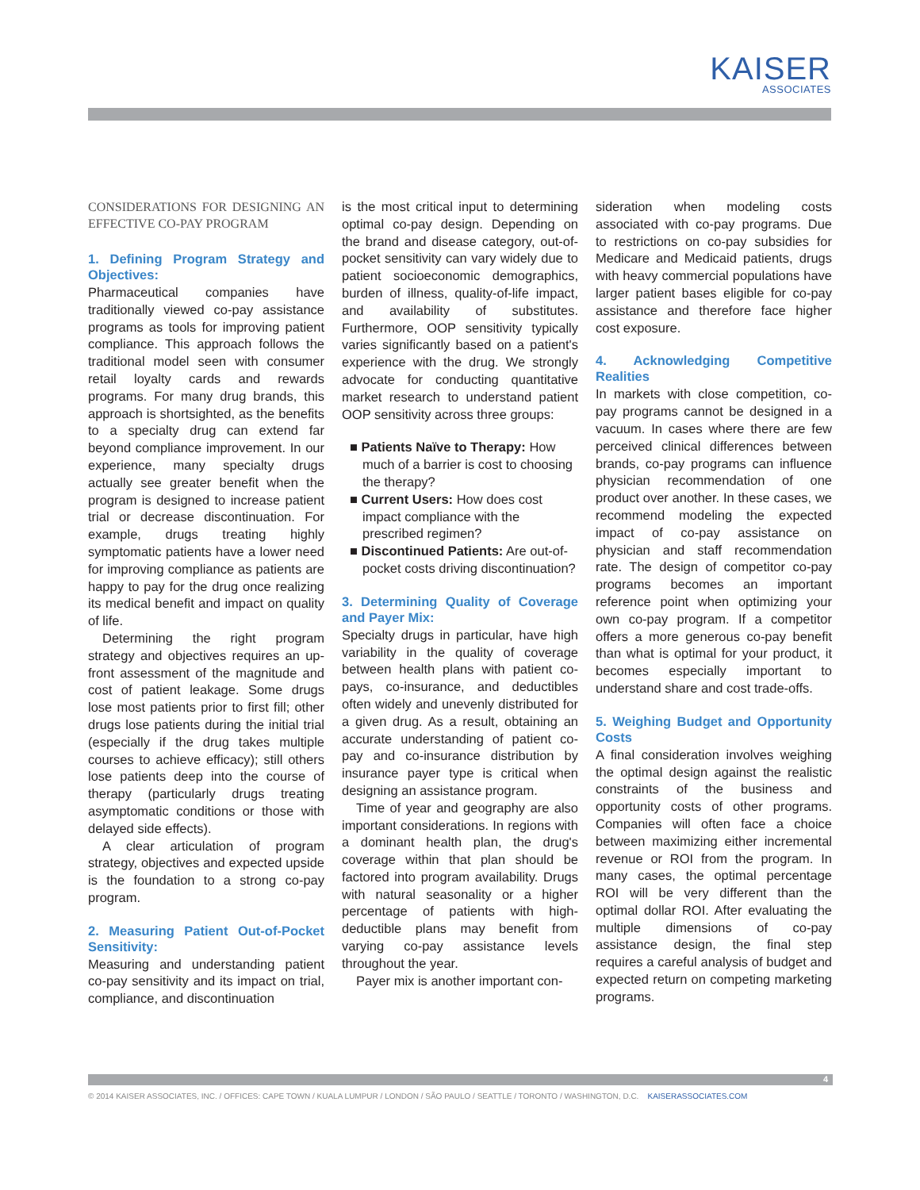KAISER
ASSOCIATES
CONSIDERATIONS FOR DESIGNING AN EFFECTIVE CO-PAY PROGRAM
1. Defining Program Strategy and Objectives:
Pharmaceutical companies have traditionally viewed co-pay assistance programs as tools for improving patient compliance. This approach follows the traditional model seen with consumer retail loyalty cards and rewards programs. For many drug brands, this approach is shortsighted, as the benefits to a specialty drug can extend far beyond compliance improvement. In our experience, many specialty drugs actually see greater benefit when the program is designed to increase patient trial or decrease discontinuation. For example, drugs treating highly symptomatic patients have a lower need for improving compliance as patients are happy to pay for the drug once realizing its medical benefit and impact on quality of life.
Determining the right program strategy and objectives requires an up-front assessment of the magnitude and cost of patient leakage. Some drugs lose most patients prior to first fill; other drugs lose patients during the initial trial (especially if the drug takes multiple courses to achieve efficacy); still others lose patients deep into the course of therapy (particularly drugs treating asymptomatic conditions or those with delayed side effects).
A clear articulation of program strategy, objectives and expected upside is the foundation to a strong co-pay program.
2. Measuring Patient Out-of-Pocket Sensitivity:
Measuring and understanding patient co-pay sensitivity and its impact on trial, compliance, and discontinuation
is the most critical input to determining optimal co-pay design. Depending on the brand and disease category, out-of-pocket sensitivity can vary widely due to patient socioeconomic demographics, burden of illness, quality-of-life impact, and availability of substitutes. Furthermore, OOP sensitivity typically varies significantly based on a patient's experience with the drug. We strongly advocate for conducting quantitative market research to understand patient OOP sensitivity across three groups:
■ Patients Naïve to Therapy: How much of a barrier is cost to choosing the therapy?
■ Current Users: How does cost impact compliance with the prescribed regimen?
■ Discontinued Patients: Are out-of-pocket costs driving discontinuation?
3. Determining Quality of Coverage and Payer Mix:
Specialty drugs in particular, have high variability in the quality of coverage between health plans with patient co-pays, co-insurance, and deductibles often widely and unevenly distributed for a given drug. As a result, obtaining an accurate understanding of patient co-pay and co-insurance distribution by insurance payer type is critical when designing an assistance program.
Time of year and geography are also important considerations. In regions with a dominant health plan, the drug's coverage within that plan should be factored into program availability. Drugs with natural seasonality or a higher percentage of patients with high-deductible plans may benefit from varying co-pay assistance levels throughout the year.
Payer mix is another important con-
sideration when modeling costs associated with co-pay programs. Due to restrictions on co-pay subsidies for Medicare and Medicaid patients, drugs with heavy commercial populations have larger patient bases eligible for co-pay assistance and therefore face higher cost exposure.
4. Acknowledging Competitive Realities
In markets with close competition, co-pay programs cannot be designed in a vacuum. In cases where there are few perceived clinical differences between brands, co-pay programs can influence physician recommendation of one product over another. In these cases, we recommend modeling the expected impact of co-pay assistance on physician and staff recommendation rate. The design of competitor co-pay programs becomes an important reference point when optimizing your own co-pay program. If a competitor offers a more generous co-pay benefit than what is optimal for your product, it becomes especially important to understand share and cost trade-offs.
5. Weighing Budget and Opportunity Costs
A final consideration involves weighing the optimal design against the realistic constraints of the business and opportunity costs of other programs. Companies will often face a choice between maximizing either incremental revenue or ROI from the program. In many cases, the optimal percentage ROI will be very different than the optimal dollar ROI. After evaluating the multiple dimensions of co-pay assistance design, the final step requires a careful analysis of budget and expected return on competing marketing programs.
4
© 2014 KAISER ASSOCIATES, INC. / OFFICES: CAPE TOWN / KUALA LUMPUR / LONDON / SÃO PAULO / SEATTLE / TORONTO / WASHINGTON, D.C. KAISERASSOCIATES.COM